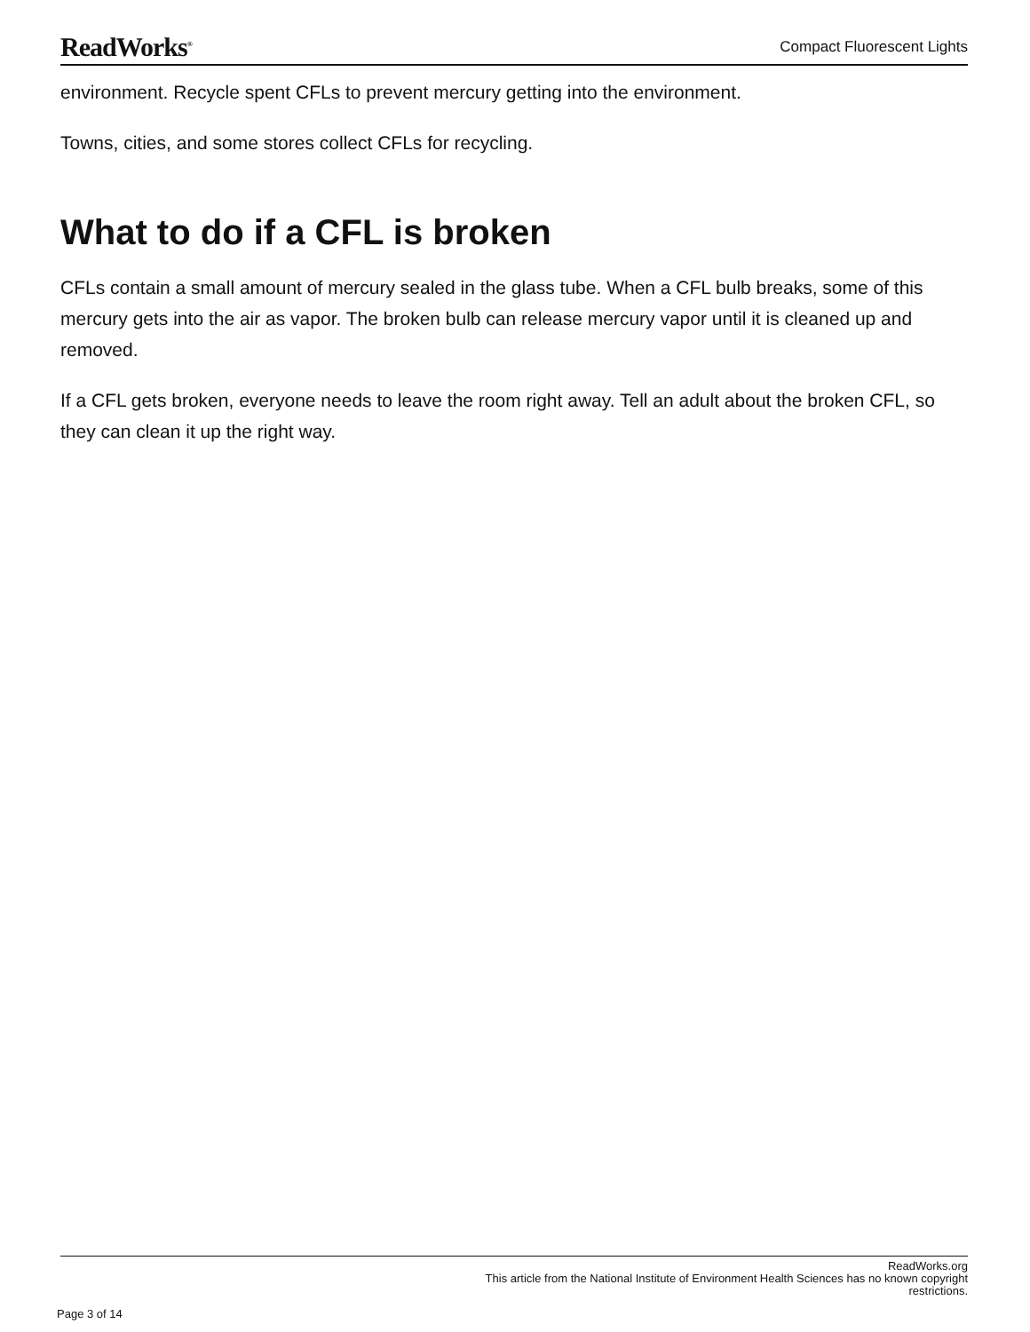ReadWorks<sup>®</sup>
Compact Fluorescent Lights
environment. Recycle spent CFLs to prevent mercury getting into the environment.
Towns, cities, and some stores collect CFLs for recycling.
What to do if a CFL is broken
CFLs contain a small amount of mercury sealed in the glass tube. When a CFL bulb breaks, some of this mercury gets into the air as vapor. The broken bulb can release mercury vapor until it is cleaned up and removed.
If a CFL gets broken, everyone needs to leave the room right away. Tell an adult about the broken CFL, so they can clean it up the right way.
ReadWorks.org
This article from the National Institute of Environment Health Sciences has no known copyright
restrictions.
Page 3 of 14